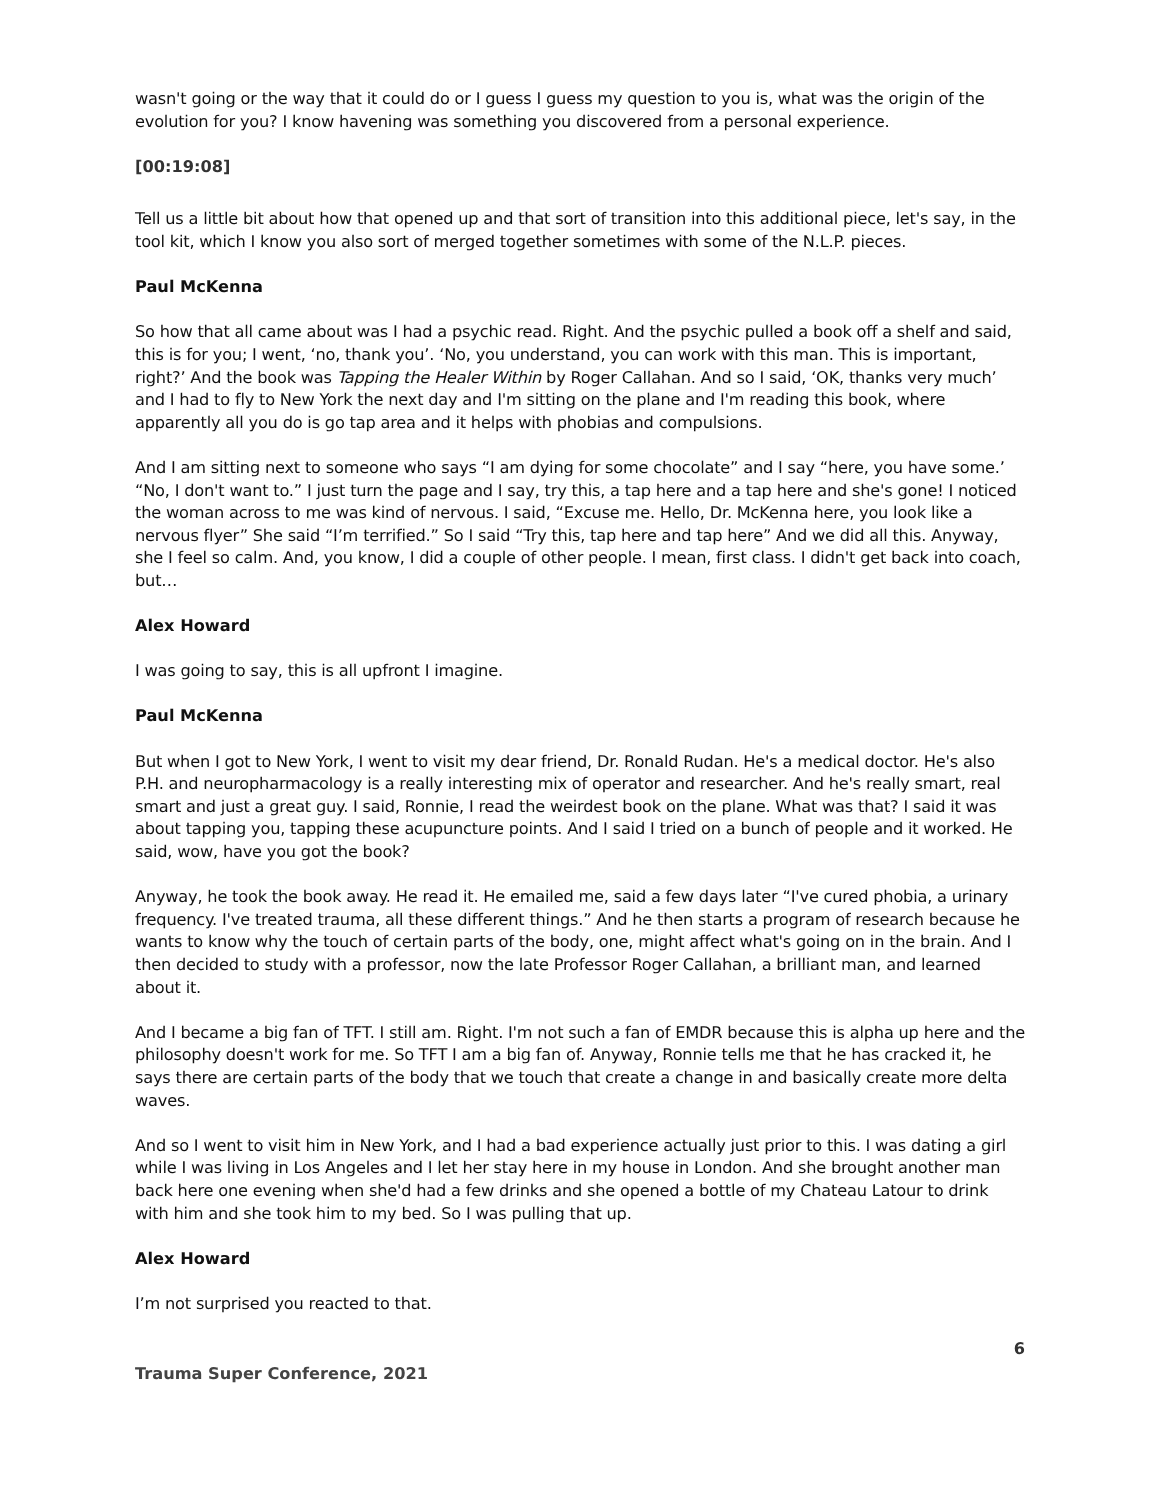wasn't going or the way that it could do or I guess I guess my question to you is, what was the origin of the evolution for you? I know havening was something you discovered from a personal experience.
[00:19:08]
Tell us a little bit about how that opened up and that sort of transition into this additional piece, let's say, in the tool kit, which I know you also sort of merged together sometimes with some of the N.L.P. pieces.
Paul McKenna
So how that all came about was I had a psychic read. Right. And the psychic pulled a book off a shelf and said, this is for you; I went, ‘no, thank you’. ‘No, you understand, you can work with this man. This is important, right?’ And the book was Tapping the Healer Within by Roger Callahan. And so I said, ‘OK, thanks very much’ and I had to fly to New York the next day and I'm sitting on the plane and I'm reading this book, where apparently all you do is go tap area and it helps with phobias and compulsions.
And I am sitting next to someone who says “I am dying for some chocolate” and I say “here, you have some.’ “No, I don't want to.” I just turn the page and I say, try this, a tap here and a tap here and she's gone! I noticed the woman across to me was kind of nervous. I said, “Excuse me. Hello, Dr. McKenna here, you look like a nervous flyer” She said “I’m terrified.” So I said “Try this, tap here and tap here” And we did all this. Anyway, she I feel so calm. And, you know, I did a couple of other people. I mean, first class. I didn't get back into coach, but…
Alex Howard
I was going to say, this is all upfront I imagine.
Paul McKenna
But when I got to New York, I went to visit my dear friend, Dr. Ronald Rudan. He's a medical doctor. He's also P.H. and neuropharmacology is a really interesting mix of operator and researcher. And he's really smart, real smart and just a great guy. I said, Ronnie, I read the weirdest book on the plane. What was that? I said it was about tapping you, tapping these acupuncture points. And I said I tried on a bunch of people and it worked. He said, wow, have you got the book?
Anyway, he took the book away. He read it. He emailed me, said a few days later “I've cured phobia, a urinary frequency. I've treated trauma, all these different things.” And he then starts a program of research because he wants to know why the touch of certain parts of the body, one, might affect what's going on in the brain. And I then decided to study with a professor, now the late Professor Roger Callahan, a brilliant man, and learned about it.
And I became a big fan of TFT. I still am. Right. I'm not such a fan of EMDR because this is alpha up here and the philosophy doesn't work for me. So TFT I am a big fan of. Anyway, Ronnie tells me that he has cracked it, he says there are certain parts of the body that we touch that create a change in and basically create more delta waves.
And so I went to visit him in New York, and I had a bad experience actually just prior to this. I was dating a girl while I was living in Los Angeles and I let her stay here in my house in London. And she brought another man back here one evening when she'd had a few drinks and she opened a bottle of my Chateau Latour to drink with him and she took him to my bed. So I was pulling that up.
Alex Howard
I’m not surprised you reacted to that.
6
Trauma Super Conference, 2021